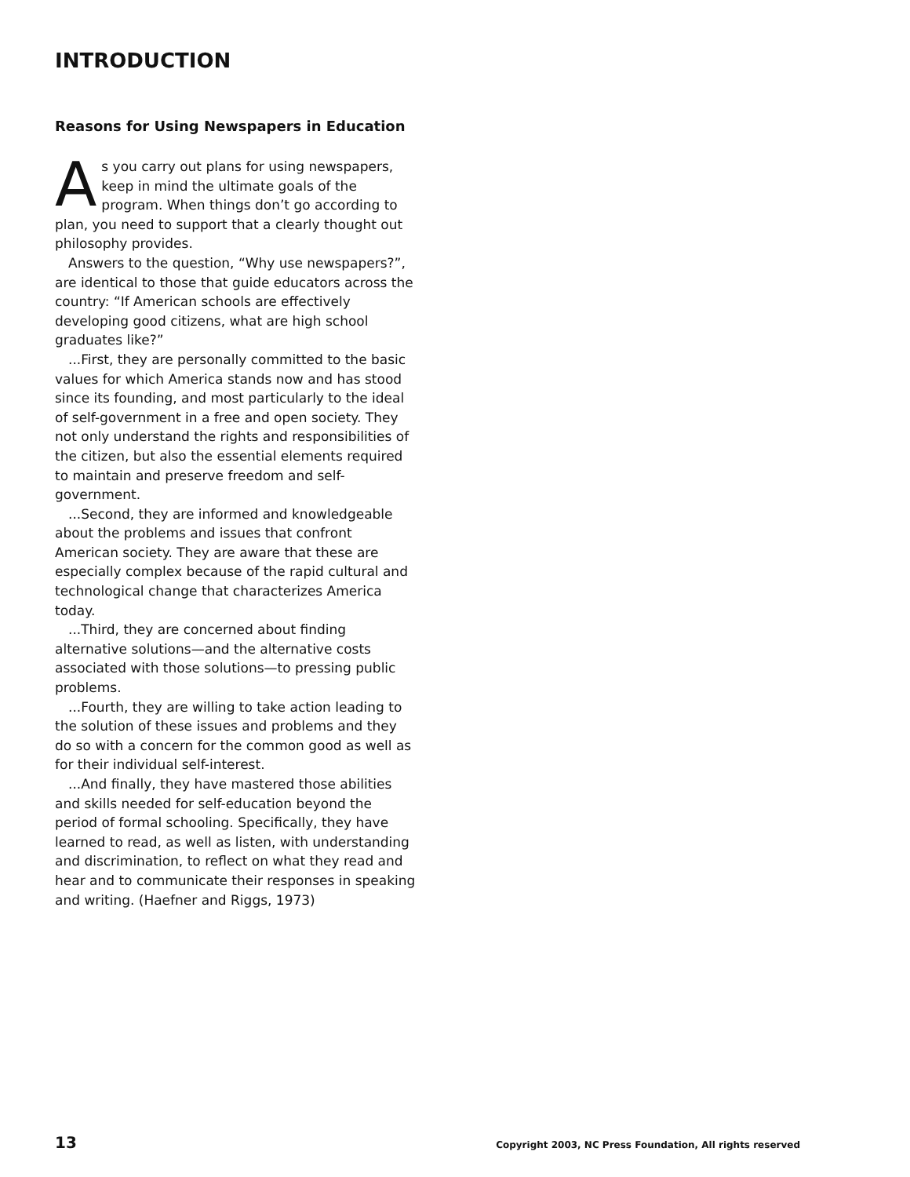INTRODUCTION
Reasons for Using Newspapers in Education
As you carry out plans for using newspapers, keep in mind the ultimate goals of the program. When things don’t go according to plan, you need to support that a clearly thought out philosophy provides.
Answers to the question, “Why use newspapers?”, are identical to those that guide educators across the country: “If American schools are effectively developing good citizens, what are high school graduates like?”
...First, they are personally committed to the basic values for which America stands now and has stood since its founding, and most particularly to the ideal of self-government in a free and open society. They not only understand the rights and responsibilities of the citizen, but also the essential elements required to maintain and preserve freedom and self-government.
...Second, they are informed and knowledgeable about the problems and issues that confront American society. They are aware that these are especially complex because of the rapid cultural and technological change that characterizes America today.
...Third, they are concerned about finding alternative solutions—and the alternative costs associated with those solutions—to pressing public problems.
...Fourth, they are willing to take action leading to the solution of these issues and problems and they do so with a concern for the common good as well as for their individual self-interest.
...And finally, they have mastered those abilities and skills needed for self-education beyond the period of formal schooling. Specifically, they have learned to read, as well as listen, with understanding and discrimination, to reflect on what they read and hear and to communicate their responses in speaking and writing. (Haefner and Riggs, 1973)
13 Copyright 2003, NC Press Foundation, All rights reserved